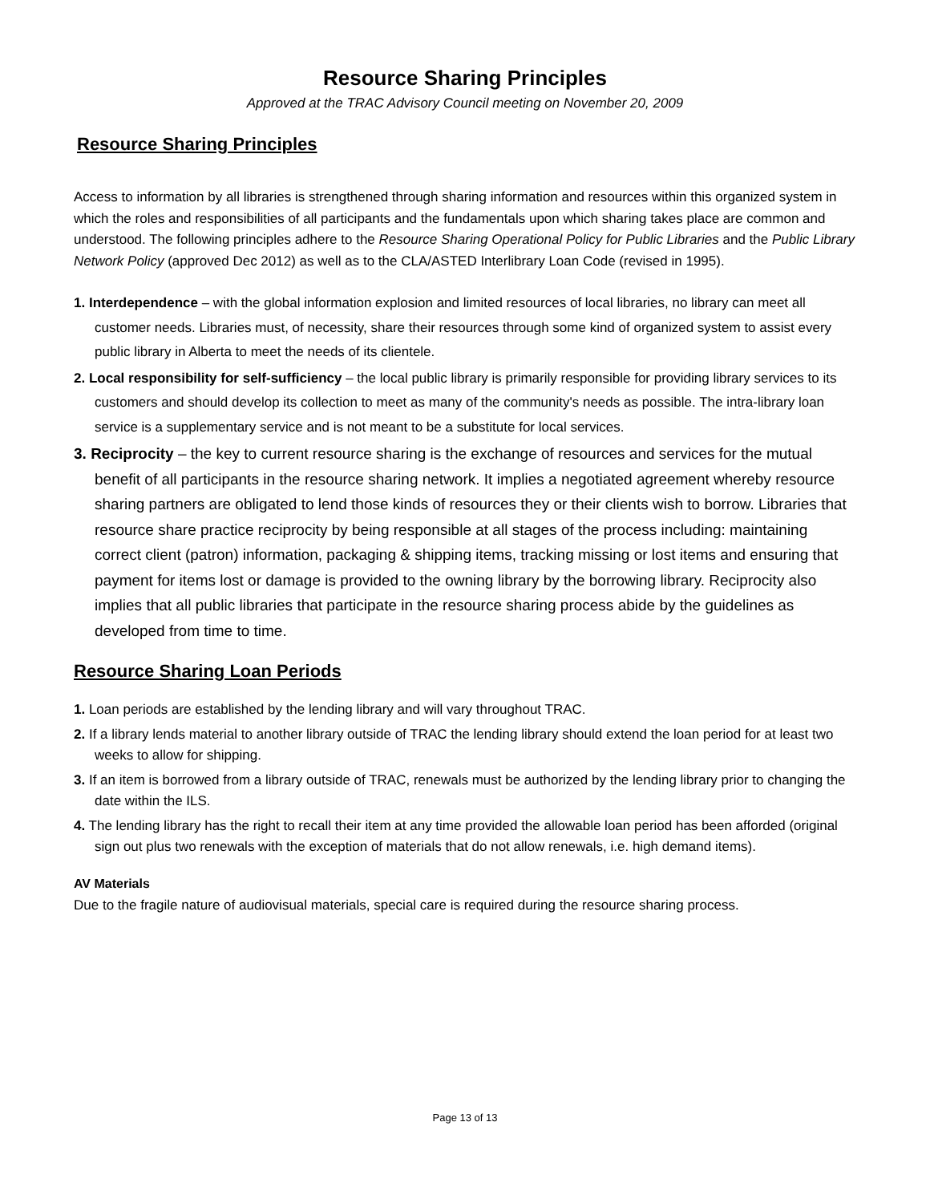Resource Sharing Principles
Approved at the TRAC Advisory Council meeting on November 20, 2009
Resource Sharing Principles
Access to information by all libraries is strengthened through sharing information and resources within this organized system in which the roles and responsibilities of all participants and the fundamentals upon which sharing takes place are common and understood. The following principles adhere to the Resource Sharing Operational Policy for Public Libraries and the Public Library Network Policy (approved Dec 2012) as well as to the CLA/ASTED Interlibrary Loan Code (revised in 1995).
1. Interdependence – with the global information explosion and limited resources of local libraries, no library can meet all customer needs. Libraries must, of necessity, share their resources through some kind of organized system to assist every public library in Alberta to meet the needs of its clientele.
2. Local responsibility for self-sufficiency – the local public library is primarily responsible for providing library services to its customers and should develop its collection to meet as many of the community's needs as possible. The intra-library loan service is a supplementary service and is not meant to be a substitute for local services.
3. Reciprocity – the key to current resource sharing is the exchange of resources and services for the mutual benefit of all participants in the resource sharing network. It implies a negotiated agreement whereby resource sharing partners are obligated to lend those kinds of resources they or their clients wish to borrow. Libraries that resource share practice reciprocity by being responsible at all stages of the process including: maintaining correct client (patron) information, packaging & shipping items, tracking missing or lost items and ensuring that payment for items lost or damage is provided to the owning library by the borrowing library. Reciprocity also implies that all public libraries that participate in the resource sharing process abide by the guidelines as developed from time to time.
Resource Sharing Loan Periods
1. Loan periods are established by the lending library and will vary throughout TRAC.
2. If a library lends material to another library outside of TRAC the lending library should extend the loan period for at least two weeks to allow for shipping.
3. If an item is borrowed from a library outside of TRAC, renewals must be authorized by the lending library prior to changing the date within the ILS.
4. The lending library has the right to recall their item at any time provided the allowable loan period has been afforded (original sign out plus two renewals with the exception of materials that do not allow renewals, i.e. high demand items).
AV Materials
Due to the fragile nature of audiovisual materials, special care is required during the resource sharing process.
Page 13 of 13